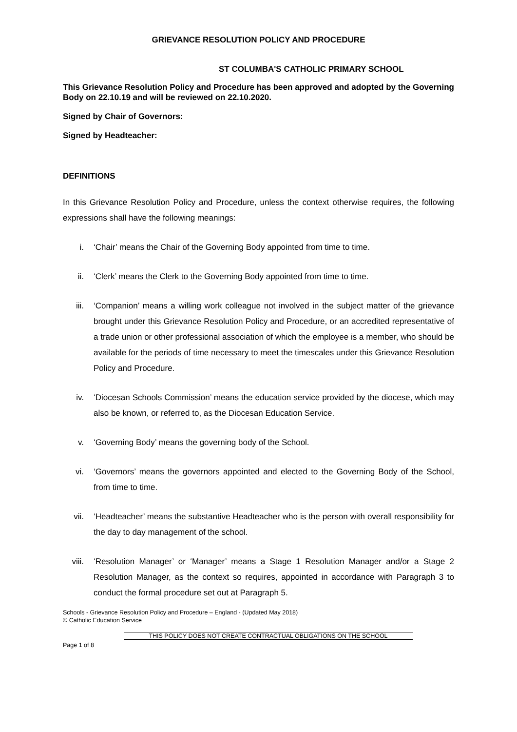GRIEVANCE RESOLUTION POLICY AND PROCEDURE
ST COLUMBA'S CATHOLIC PRIMARY SCHOOL
This Grievance Resolution Policy and Procedure has been approved and adopted by the Governing Body on 22.10.19 and will be reviewed on 22.10.2020.
Signed by Chair of Governors:
Signed by Headteacher:
DEFINITIONS
In this Grievance Resolution Policy and Procedure, unless the context otherwise requires, the following expressions shall have the following meanings:
i. ‘Chair’ means the Chair of the Governing Body appointed from time to time.
ii. ‘Clerk’ means the Clerk to the Governing Body appointed from time to time.
iii. ‘Companion’ means a willing work colleague not involved in the subject matter of the grievance brought under this Grievance Resolution Policy and Procedure, or an accredited representative of a trade union or other professional association of which the employee is a member, who should be available for the periods of time necessary to meet the timescales under this Grievance Resolution Policy and Procedure.
iv. ‘Diocesan Schools Commission’ means the education service provided by the diocese, which may also be known, or referred to, as the Diocesan Education Service.
v. ‘Governing Body’ means the governing body of the School.
vi. ‘Governors’ means the governors appointed and elected to the Governing Body of the School, from time to time.
vii. ‘Headteacher’ means the substantive Headteacher who is the person with overall responsibility for the day to day management of the school.
viii. ‘Resolution Manager’ or ‘Manager’ means a Stage 1 Resolution Manager and/or a Stage 2 Resolution Manager, as the context so requires, appointed in accordance with Paragraph 3 to conduct the formal procedure set out at Paragraph 5.
Schools - Grievance Resolution Policy and Procedure – England - (Updated May 2018)
© Catholic Education Service
THIS POLICY DOES NOT CREATE CONTRACTUAL OBLIGATIONS ON THE SCHOOL
Page 1 of 8